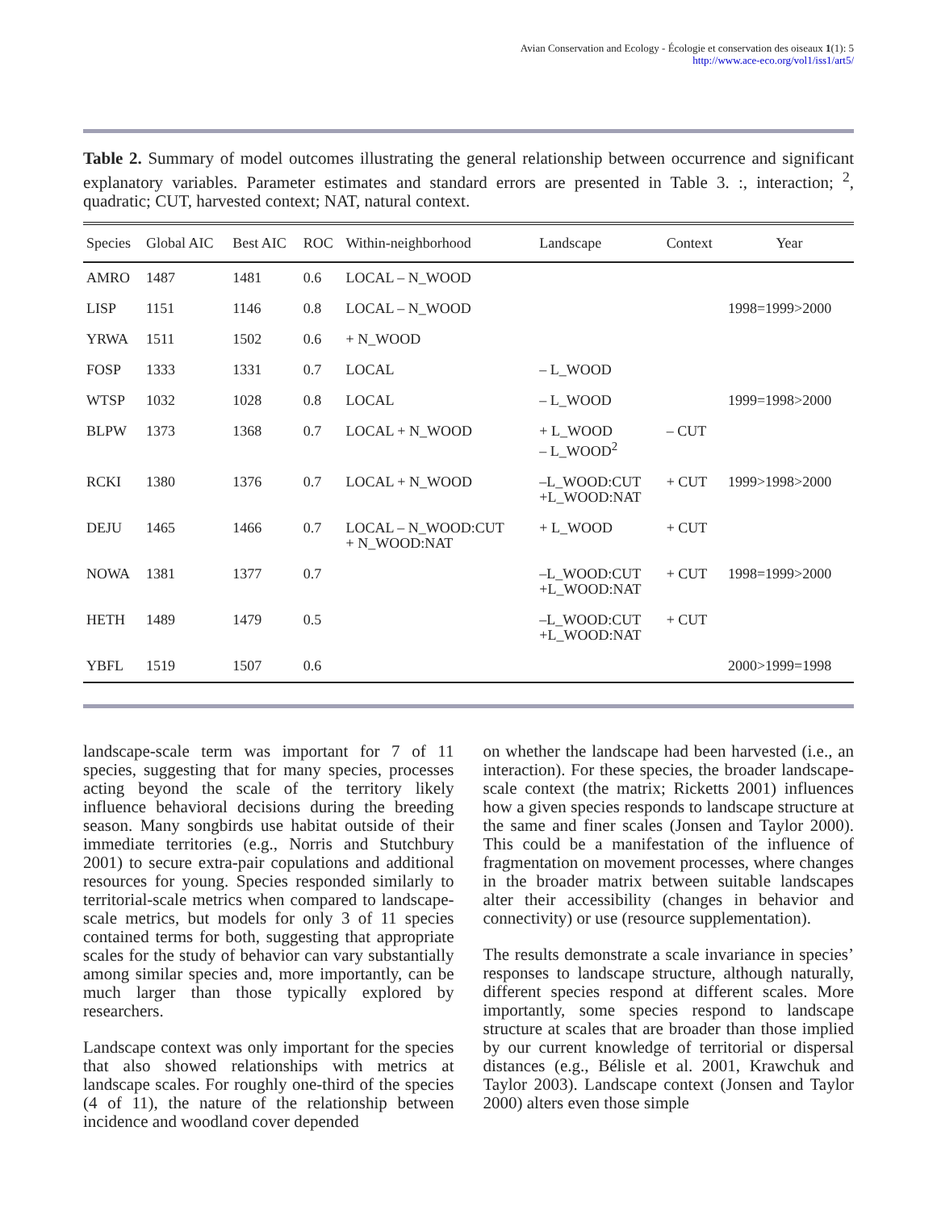Avian Conservation and Ecology - Écologie et conservation des oiseaux 1(1): 5
http://www.ace-eco.org/vol1/iss1/art5/
Table 2. Summary of model outcomes illustrating the general relationship between occurrence and significant explanatory variables. Parameter estimates and standard errors are presented in Table 3. :, interaction; <sup>2</sup>, quadratic; CUT, harvested context; NAT, natural context.
| Species | Global AIC | Best AIC | ROC | Within-neighborhood | Landscape | Context | Year |
| --- | --- | --- | --- | --- | --- | --- | --- |
| AMRO | 1487 | 1481 | 0.6 | LOCAL – N_WOOD | | | |
| LISP | 1151 | 1146 | 0.8 | LOCAL – N_WOOD | | | 1998=1999>2000 |
| YRWA | 1511 | 1502 | 0.6 | + N_WOOD | | | |
| FOSP | 1333 | 1331 | 0.7 | LOCAL | – L_WOOD | | |
| WTSP | 1032 | 1028 | 0.8 | LOCAL | – L_WOOD | | 1999=1998>2000 |
| BLPW | 1373 | 1368 | 0.7 | LOCAL + N_WOOD | + L_WOOD – L_WOOD<sup>2</sup> | – CUT | |
| RCKI | 1380 | 1376 | 0.7 | LOCAL + N_WOOD | –L_WOOD:CUT +L_WOOD:NAT | + CUT | 1999>1998>2000 |
| DEJU | 1465 | 1466 | 0.7 | LOCAL – N_WOOD:CUT + N_WOOD:NAT | + L_WOOD | + CUT | |
| NOWA | 1381 | 1377 | 0.7 | | –L_WOOD:CUT +L_WOOD:NAT | + CUT | 1998=1999>2000 |
| HETH | 1489 | 1479 | 0.5 | | –L_WOOD:CUT +L_WOOD:NAT | + CUT | |
| YBFL | 1519 | 1507 | 0.6 | | | | 2000>1999=1998 |
landscape-scale term was important for 7 of 11 species, suggesting that for many species, processes acting beyond the scale of the territory likely influence behavioral decisions during the breeding season. Many songbirds use habitat outside of their immediate territories (e.g., Norris and Stutchbury 2001) to secure extra-pair copulations and additional resources for young. Species responded similarly to territorial-scale metrics when compared to landscape-scale metrics, but models for only 3 of 11 species contained terms for both, suggesting that appropriate scales for the study of behavior can vary substantially among similar species and, more importantly, can be much larger than those typically explored by researchers.
Landscape context was only important for the species that also showed relationships with metrics at landscape scales. For roughly one-third of the species (4 of 11), the nature of the relationship between incidence and woodland cover depended
on whether the landscape had been harvested (i.e., an interaction). For these species, the broader landscape-scale context (the matrix; Ricketts 2001) influences how a given species responds to landscape structure at the same and finer scales (Jonsen and Taylor 2000). This could be a manifestation of the influence of fragmentation on movement processes, where changes in the broader matrix between suitable landscapes alter their accessibility (changes in behavior and connectivity) or use (resource supplementation).
The results demonstrate a scale invariance in species’ responses to landscape structure, although naturally, different species respond at different scales. More importantly, some species respond to landscape structure at scales that are broader than those implied by our current knowledge of territorial or dispersal distances (e.g., Bélisle et al. 2001, Krawchuk and Taylor 2003). Landscape context (Jonsen and Taylor 2000) alters even those simple